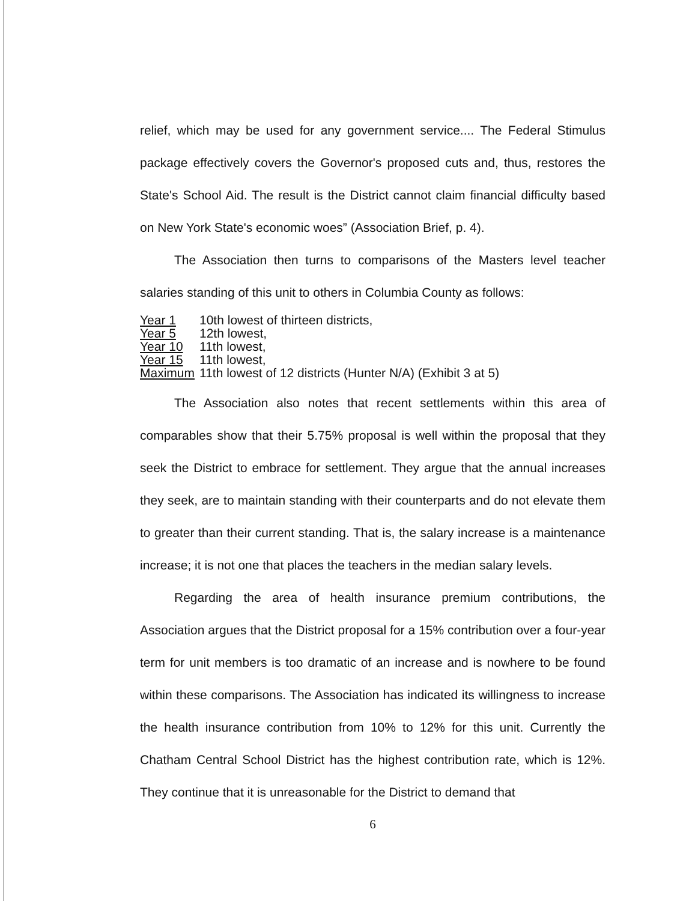relief, which may be used for any government service.... The Federal Stimulus package effectively covers the Governor's proposed cuts and, thus, restores the State's School Aid. The result is the District cannot claim financial difficulty based on New York State's economic woes” (Association Brief, p. 4).
The Association then turns to comparisons of the Masters level teacher salaries standing of this unit to others in Columbia County as follows:
| Year 1 | 10th lowest of thirteen districts, |
| Year 5 | 12th lowest, |
| Year 10 | 11th lowest, |
| Year 15 | 11th lowest, |
| Maximum | 11th lowest of 12 districts (Hunter N/A) (Exhibit 3 at 5) |
The Association also notes that recent settlements within this area of comparables show that their 5.75% proposal is well within the proposal that they seek the District to embrace for settlement. They argue that the annual increases they seek, are to maintain standing with their counterparts and do not elevate them to greater than their current standing. That is, the salary increase is a maintenance increase; it is not one that places the teachers in the median salary levels.
Regarding the area of health insurance premium contributions, the Association argues that the District proposal for a 15% contribution over a four-year term for unit members is too dramatic of an increase and is nowhere to be found within these comparisons. The Association has indicated its willingness to increase the health insurance contribution from 10% to 12% for this unit. Currently the Chatham Central School District has the highest contribution rate, which is 12%. They continue that it is unreasonable for the District to demand that
6